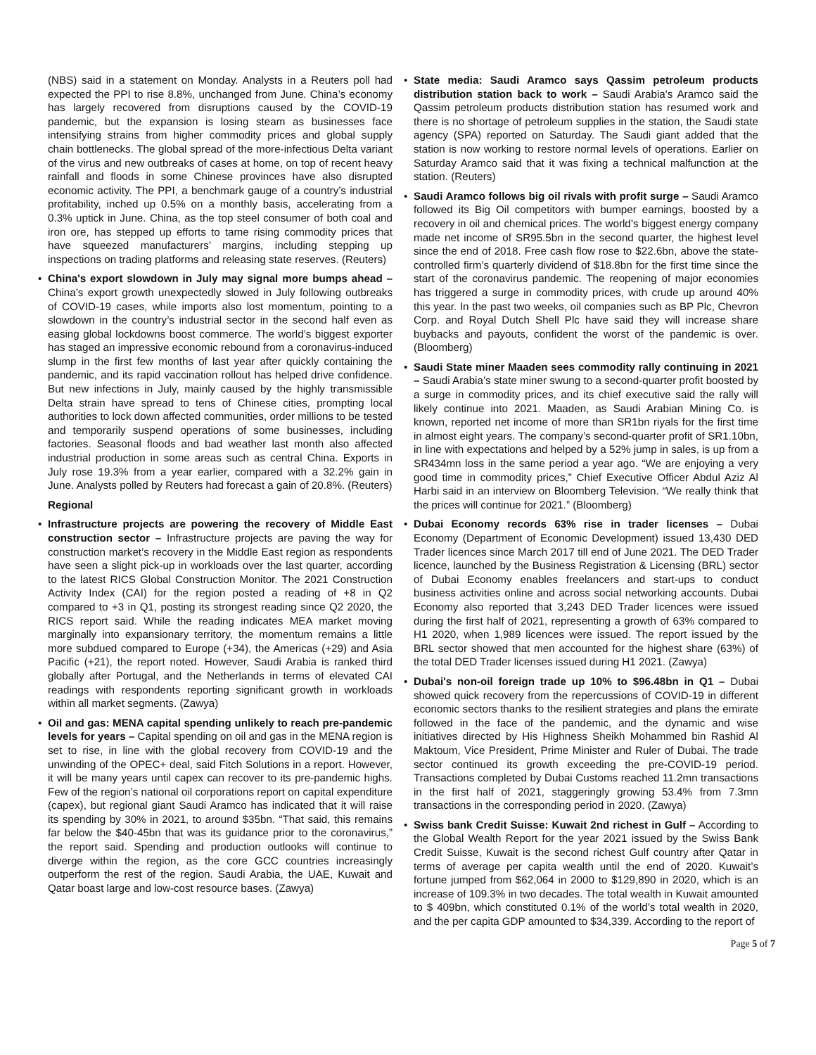(NBS) said in a statement on Monday. Analysts in a Reuters poll had expected the PPI to rise 8.8%, unchanged from June. China’s economy has largely recovered from disruptions caused by the COVID-19 pandemic, but the expansion is losing steam as businesses face intensifying strains from higher commodity prices and global supply chain bottlenecks. The global spread of the more-infectious Delta variant of the virus and new outbreaks of cases at home, on top of recent heavy rainfall and floods in some Chinese provinces have also disrupted economic activity. The PPI, a benchmark gauge of a country’s industrial profitability, inched up 0.5% on a monthly basis, accelerating from a 0.3% uptick in June. China, as the top steel consumer of both coal and iron ore, has stepped up efforts to tame rising commodity prices that have squeezed manufacturers’ margins, including stepping up inspections on trading platforms and releasing state reserves. (Reuters)
• China's export slowdown in July may signal more bumps ahead – China’s export growth unexpectedly slowed in July following outbreaks of COVID-19 cases, while imports also lost momentum, pointing to a slowdown in the country’s industrial sector in the second half even as easing global lockdowns boost commerce. The world’s biggest exporter has staged an impressive economic rebound from a coronavirus-induced slump in the first few months of last year after quickly containing the pandemic, and its rapid vaccination rollout has helped drive confidence. But new infections in July, mainly caused by the highly transmissible Delta strain have spread to tens of Chinese cities, prompting local authorities to lock down affected communities, order millions to be tested and temporarily suspend operations of some businesses, including factories. Seasonal floods and bad weather last month also affected industrial production in some areas such as central China. Exports in July rose 19.3% from a year earlier, compared with a 32.2% gain in June. Analysts polled by Reuters had forecast a gain of 20.8%. (Reuters)
Regional
• Infrastructure projects are powering the recovery of Middle East construction sector – Infrastructure projects are paving the way for construction market’s recovery in the Middle East region as respondents have seen a slight pick-up in workloads over the last quarter, according to the latest RICS Global Construction Monitor. The 2021 Construction Activity Index (CAI) for the region posted a reading of +8 in Q2 compared to +3 in Q1, posting its strongest reading since Q2 2020, the RICS report said. While the reading indicates MEA market moving marginally into expansionary territory, the momentum remains a little more subdued compared to Europe (+34), the Americas (+29) and Asia Pacific (+21), the report noted. However, Saudi Arabia is ranked third globally after Portugal, and the Netherlands in terms of elevated CAI readings with respondents reporting significant growth in workloads within all market segments. (Zawya)
• Oil and gas: MENA capital spending unlikely to reach pre-pandemic levels for years – Capital spending on oil and gas in the MENA region is set to rise, in line with the global recovery from COVID-19 and the unwinding of the OPEC+ deal, said Fitch Solutions in a report. However, it will be many years until capex can recover to its pre-pandemic highs. Few of the region’s national oil corporations report on capital expenditure (capex), but regional giant Saudi Aramco has indicated that it will raise its spending by 30% in 2021, to around $35bn. “That said, this remains far below the $40-45bn that was its guidance prior to the coronavirus,” the report said. Spending and production outlooks will continue to diverge within the region, as the core GCC countries increasingly outperform the rest of the region. Saudi Arabia, the UAE, Kuwait and Qatar boast large and low-cost resource bases. (Zawya)
• State media: Saudi Aramco says Qassim petroleum products distribution station back to work – Saudi Arabia's Aramco said the Qassim petroleum products distribution station has resumed work and there is no shortage of petroleum supplies in the station, the Saudi state agency (SPA) reported on Saturday. The Saudi giant added that the station is now working to restore normal levels of operations. Earlier on Saturday Aramco said that it was fixing a technical malfunction at the station. (Reuters)
• Saudi Aramco follows big oil rivals with profit surge – Saudi Aramco followed its Big Oil competitors with bumper earnings, boosted by a recovery in oil and chemical prices. The world’s biggest energy company made net income of SR95.5bn in the second quarter, the highest level since the end of 2018. Free cash flow rose to $22.6bn, above the state-controlled firm’s quarterly dividend of $18.8bn for the first time since the start of the coronavirus pandemic. The reopening of major economies has triggered a surge in commodity prices, with crude up around 40% this year. In the past two weeks, oil companies such as BP Plc, Chevron Corp. and Royal Dutch Shell Plc have said they will increase share buybacks and payouts, confident the worst of the pandemic is over. (Bloomberg)
• Saudi State miner Maaden sees commodity rally continuing in 2021 – Saudi Arabia’s state miner swung to a second-quarter profit boosted by a surge in commodity prices, and its chief executive said the rally will likely continue into 2021. Maaden, as Saudi Arabian Mining Co. is known, reported net income of more than SR1bn riyals for the first time in almost eight years. The company’s second-quarter profit of SR1.10bn, in line with expectations and helped by a 52% jump in sales, is up from a SR434mn loss in the same period a year ago. “We are enjoying a very good time in commodity prices,” Chief Executive Officer Abdul Aziz Al Harbi said in an interview on Bloomberg Television. “We really think that the prices will continue for 2021.” (Bloomberg)
• Dubai Economy records 63% rise in trader licenses – Dubai Economy (Department of Economic Development) issued 13,430 DED Trader licences since March 2017 till end of June 2021. The DED Trader licence, launched by the Business Registration & Licensing (BRL) sector of Dubai Economy enables freelancers and start-ups to conduct business activities online and across social networking accounts. Dubai Economy also reported that 3,243 DED Trader licences were issued during the first half of 2021, representing a growth of 63% compared to H1 2020, when 1,989 licences were issued. The report issued by the BRL sector showed that men accounted for the highest share (63%) of the total DED Trader licenses issued during H1 2021. (Zawya)
• Dubai's non-oil foreign trade up 10% to $96.48bn in Q1 – Dubai showed quick recovery from the repercussions of COVID-19 in different economic sectors thanks to the resilient strategies and plans the emirate followed in the face of the pandemic, and the dynamic and wise initiatives directed by His Highness Sheikh Mohammed bin Rashid Al Maktoum, Vice President, Prime Minister and Ruler of Dubai. The trade sector continued its growth exceeding the pre-COVID-19 period. Transactions completed by Dubai Customs reached 11.2mn transactions in the first half of 2021, staggeringly growing 53.4% from 7.3mn transactions in the corresponding period in 2020. (Zawya)
• Swiss bank Credit Suisse: Kuwait 2nd richest in Gulf – According to the Global Wealth Report for the year 2021 issued by the Swiss Bank Credit Suisse, Kuwait is the second richest Gulf country after Qatar in terms of average per capita wealth until the end of 2020. Kuwait’s fortune jumped from $62,064 in 2000 to $129,890 in 2020, which is an increase of 109.3% in two decades. The total wealth in Kuwait amounted to $ 409bn, which constituted 0.1% of the world’s total wealth in 2020, and the per capita GDP amounted to $34,339. According to the report of
Page 5 of 7